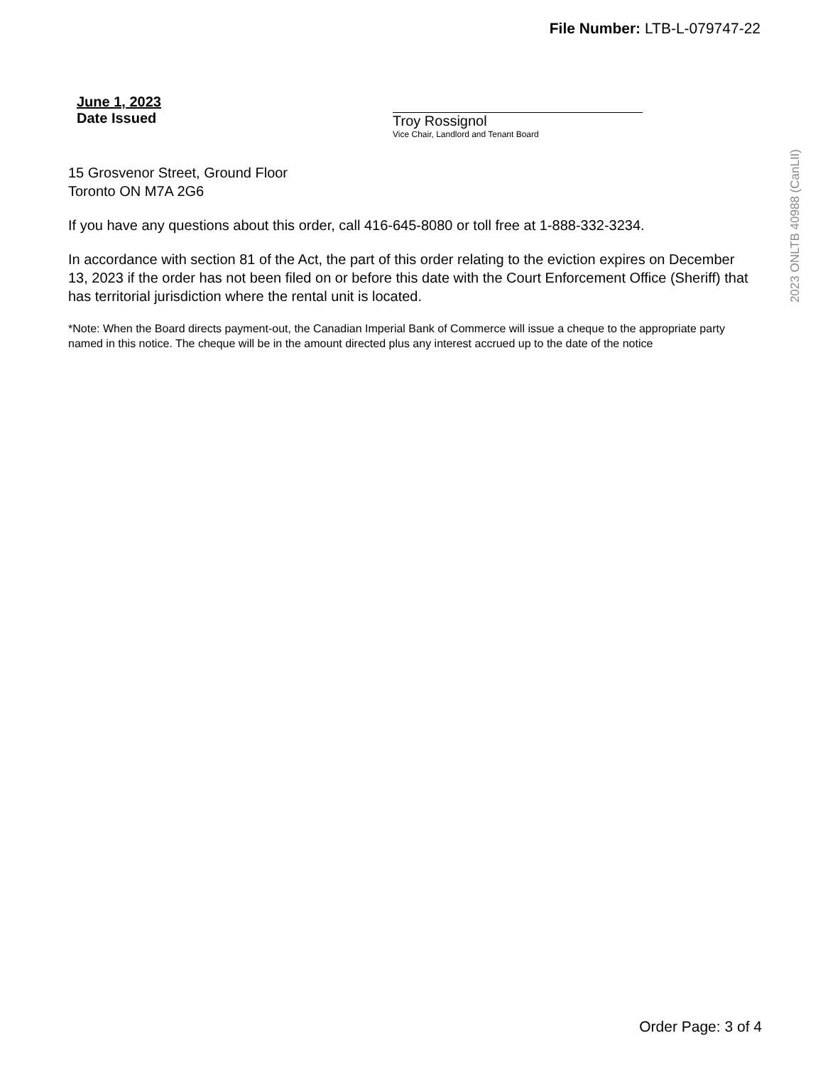File Number: LTB-L-079747-22
June 1, 2023
Date Issued
Troy Rossignol
Vice Chair, Landlord and Tenant Board
15 Grosvenor Street, Ground Floor
Toronto ON M7A 2G6
If you have any questions about this order, call 416-645-8080 or toll free at 1-888-332-3234.
In accordance with section 81 of the Act, the part of this order relating to the eviction expires on December 13, 2023 if the order has not been filed on or before this date with the Court Enforcement Office (Sheriff) that has territorial jurisdiction where the rental unit is located.
*Note: When the Board directs payment-out, the Canadian Imperial Bank of Commerce will issue a cheque to the appropriate party named in this notice. The cheque will be in the amount directed plus any interest accrued up to the date of the notice
2023 ONLTB 40988 (CanLII)
Order Page: 3 of 4